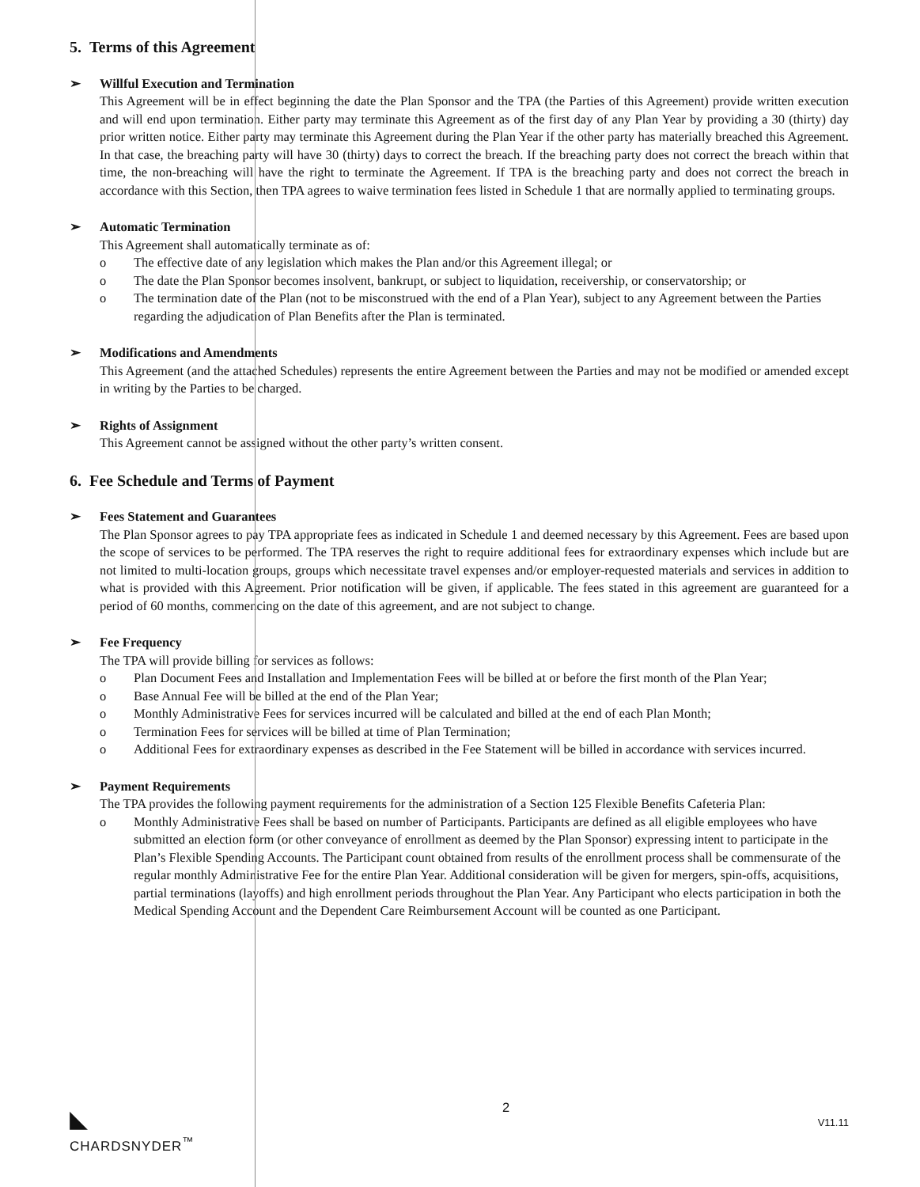5. Terms of this Agreement
➢ Willful Execution and Termination
This Agreement will be in effect beginning the date the Plan Sponsor and the TPA (the Parties of this Agreement) provide written execution and will end upon termination. Either party may terminate this Agreement as of the first day of any Plan Year by providing a 30 (thirty) day prior written notice. Either party may terminate this Agreement during the Plan Year if the other party has materially breached this Agreement. In that case, the breaching party will have 30 (thirty) days to correct the breach. If the breaching party does not correct the breach within that time, the non-breaching will have the right to terminate the Agreement. If TPA is the breaching party and does not correct the breach in accordance with this Section, then TPA agrees to waive termination fees listed in Schedule 1 that are normally applied to terminating groups.
➢ Automatic Termination
This Agreement shall automatically terminate as of:
o The effective date of any legislation which makes the Plan and/or this Agreement illegal; or
o The date the Plan Sponsor becomes insolvent, bankrupt, or subject to liquidation, receivership, or conservatorship; or
o The termination date of the Plan (not to be misconstrued with the end of a Plan Year), subject to any Agreement between the Parties regarding the adjudication of Plan Benefits after the Plan is terminated.
➢ Modifications and Amendments
This Agreement (and the attached Schedules) represents the entire Agreement between the Parties and may not be modified or amended except in writing by the Parties to be charged.
➢ Rights of Assignment
This Agreement cannot be assigned without the other party’s written consent.
6. Fee Schedule and Terms of Payment
➢ Fees Statement and Guarantees
The Plan Sponsor agrees to pay TPA appropriate fees as indicated in Schedule 1 and deemed necessary by this Agreement. Fees are based upon the scope of services to be performed. The TPA reserves the right to require additional fees for extraordinary expenses which include but are not limited to multi-location groups, groups which necessitate travel expenses and/or employer-requested materials and services in addition to what is provided with this Agreement. Prior notification will be given, if applicable. The fees stated in this agreement are guaranteed for a period of 60 months, commencing on the date of this agreement, and are not subject to change.
➢ Fee Frequency
The TPA will provide billing for services as follows:
o Plan Document Fees and Installation and Implementation Fees will be billed at or before the first month of the Plan Year;
o Base Annual Fee will be billed at the end of the Plan Year;
o Monthly Administrative Fees for services incurred will be calculated and billed at the end of each Plan Month;
o Termination Fees for services will be billed at time of Plan Termination;
o Additional Fees for extraordinary expenses as described in the Fee Statement will be billed in accordance with services incurred.
➢ Payment Requirements
The TPA provides the following payment requirements for the administration of a Section 125 Flexible Benefits Cafeteria Plan:
o Monthly Administrative Fees shall be based on number of Participants. Participants are defined as all eligible employees who have submitted an election form (or other conveyance of enrollment as deemed by the Plan Sponsor) expressing intent to participate in the Plan’s Flexible Spending Accounts. The Participant count obtained from results of the enrollment process shall be commensurate of the regular monthly Administrative Fee for the entire Plan Year. Additional consideration will be given for mergers, spin-offs, acquisitions, partial terminations (layoffs) and high enrollment periods throughout the Plan Year. Any Participant who elects participation in both the Medical Spending Account and the Dependent Care Reimbursement Account will be counted as one Participant.
◣
CHARDSNYDER<sup>™</sup>
2
V11.11